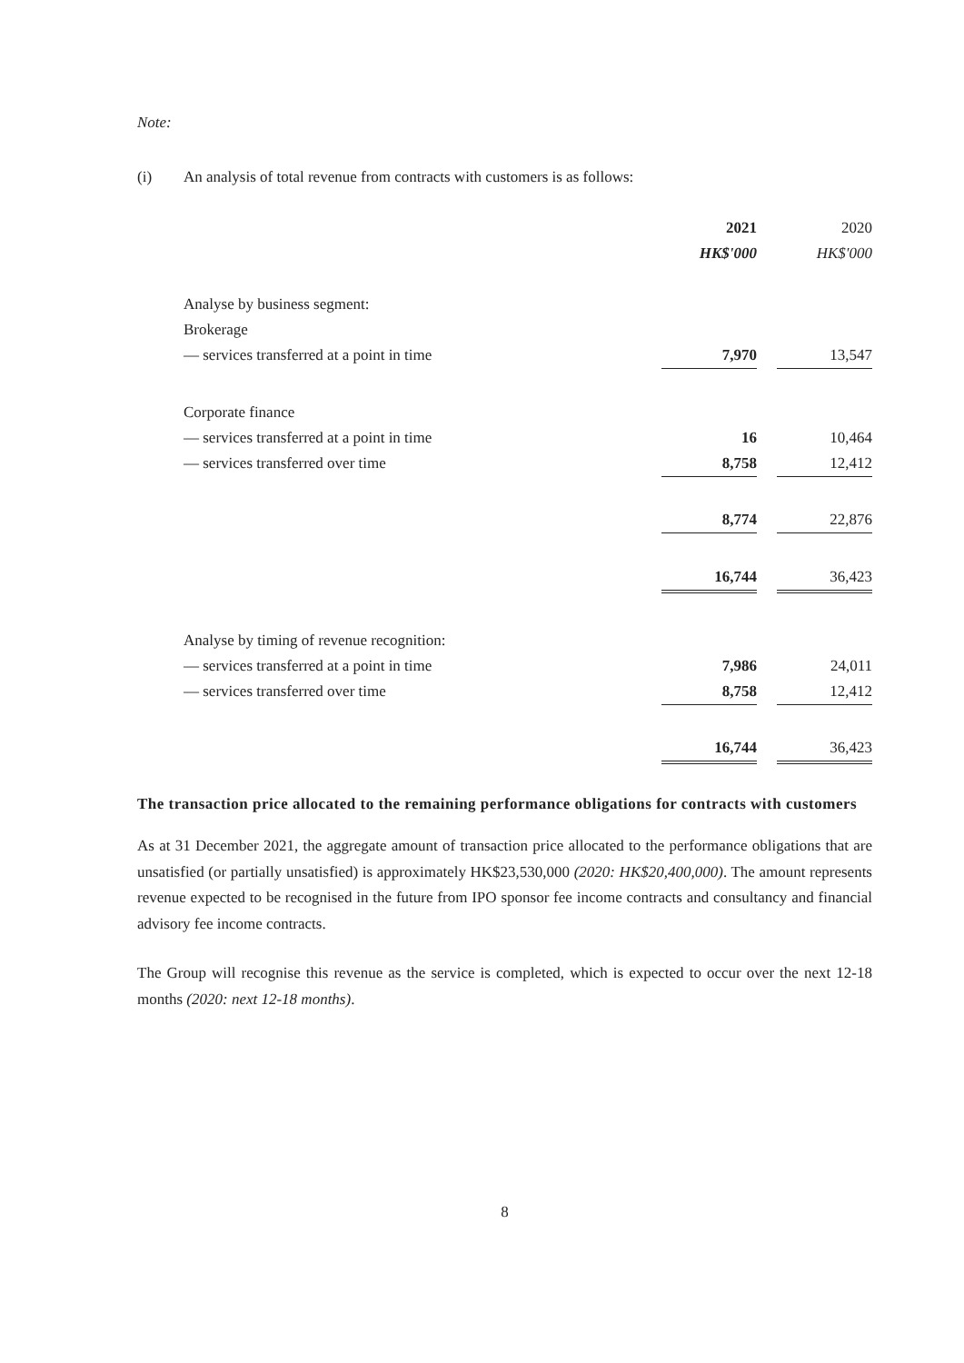Note:
(i) An analysis of total revenue from contracts with customers is as follows:
| | 2021 | | 2020 |
| | HK$'000 | | HK$'000 |
| Analyse by business segment: | | | |
| Brokerage | | | |
| — services transferred at a point in time | 7,970 | | 13,547 |
| Corporate finance | | | |
| — services transferred at a point in time | 16 | | 10,464 |
| — services transferred over time | 8,758 | | 12,412 |
| | 8,774 | | 22,876 |
| | 16,744 | | 36,423 |
| Analyse by timing of revenue recognition: | | | |
| — services transferred at a point in time | 7,986 | | 24,011 |
| — services transferred over time | 8,758 | | 12,412 |
| | 16,744 | | 36,423 |
The transaction price allocated to the remaining performance obligations for contracts with customers
As at 31 December 2021, the aggregate amount of transaction price allocated to the performance obligations that are unsatisfied (or partially unsatisfied) is approximately HK$23,530,000 (2020: HK$20,400,000). The amount represents revenue expected to be recognised in the future from IPO sponsor fee income contracts and consultancy and financial advisory fee income contracts.
The Group will recognise this revenue as the service is completed, which is expected to occur over the next 12-18 months (2020: next 12-18 months).
8